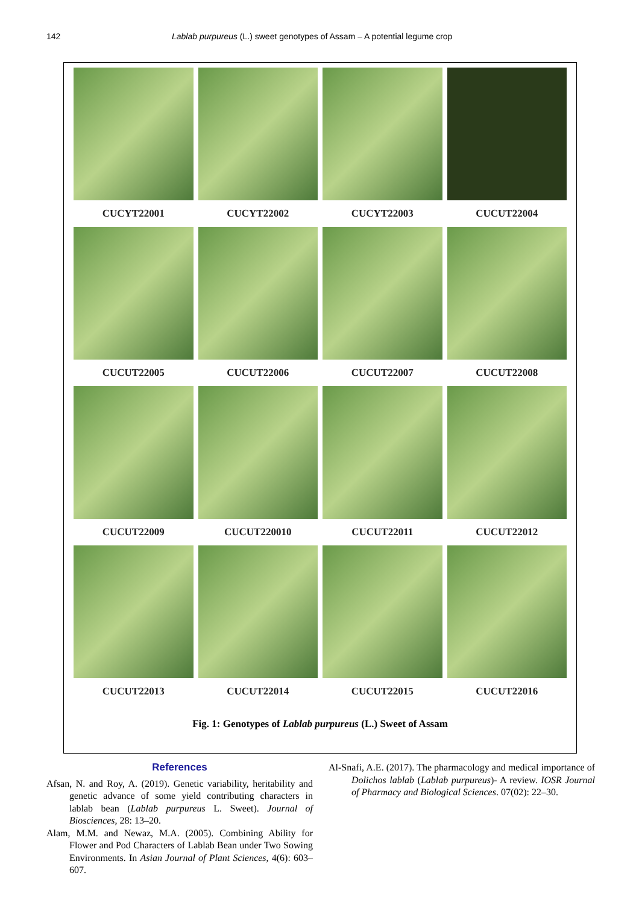142 Lablab purpureus (L.) sweet genotypes of Assam – A potential legume crop
CUCYT22001
CUCYT22002
CUCYT22003
CUCUT22004
CUCUT22005
CUCUT22006
CUCUT22007
CUCUT22008
CUCUT22009
CUCUT220010
CUCUT22011
CUCUT22012
CUCUT22013
CUCUT22014
CUCUT22015
CUCUT22016
Fig. 1: Genotypes of Lablab purpureus (L.) Sweet of Assam
References
Afsan, N. and Roy, A. (2019). Genetic variability, heritability and genetic advance of some yield contributing characters in lablab bean (Lablab purpureus L. Sweet). Journal of Biosciences, 28: 13–20.
Alam, M.M. and Newaz, M.A. (2005). Combining Ability for Flower and Pod Characters of Lablab Bean under Two Sowing Environments. In Asian Journal of Plant Sciences, 4(6): 603–607.
Al-Snafi, A.E. (2017). The pharmacology and medical importance of Dolichos lablab (Lablab purpureus)- A review. IOSR Journal of Pharmacy and Biological Sciences. 07(02): 22–30.